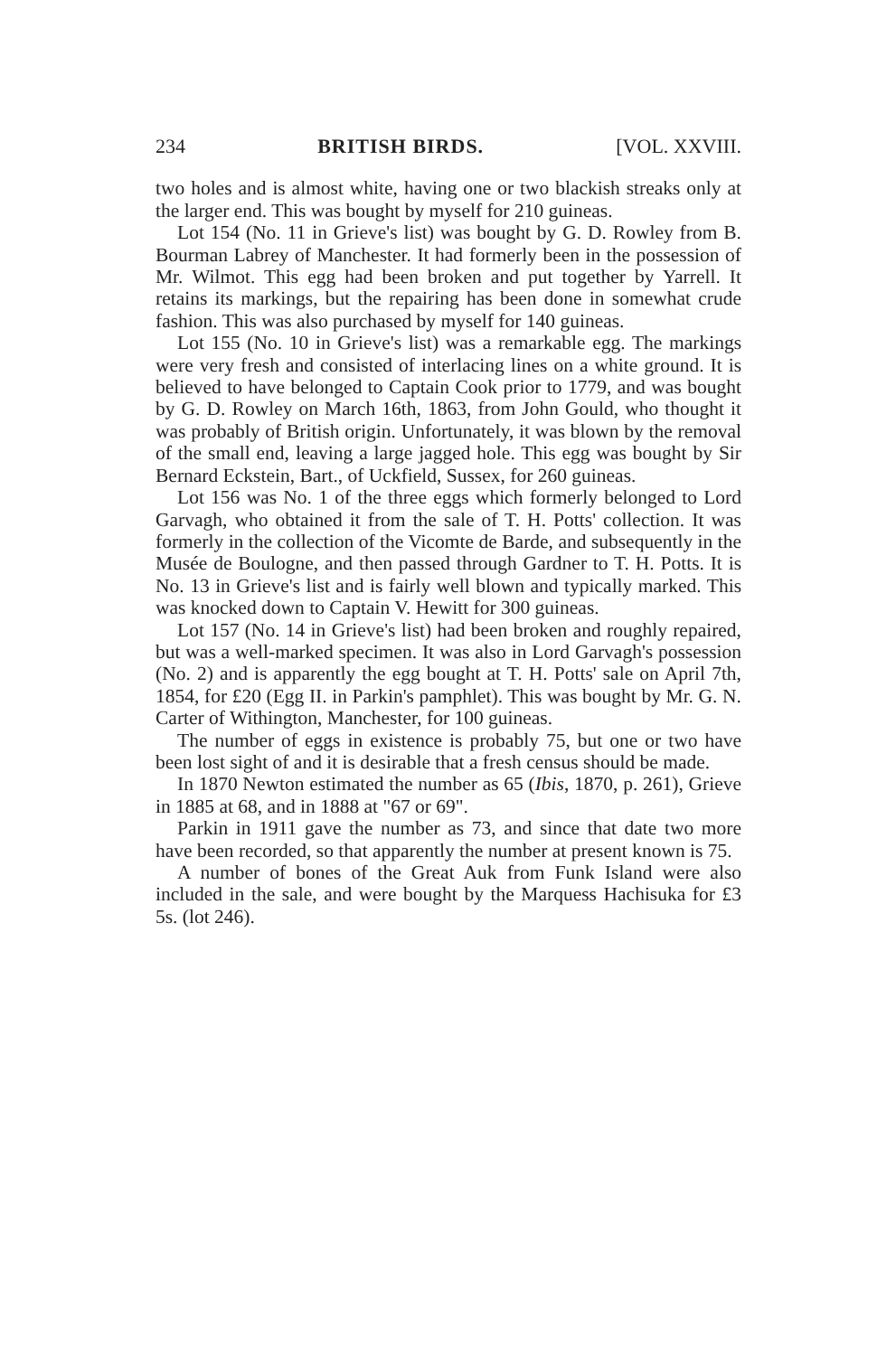234 BRITISH BIRDS. [VOL. XXVIII.
two holes and is almost white, having one or two blackish streaks only at the larger end. This was bought by myself for 210 guineas.
Lot 154 (No. 11 in Grieve's list) was bought by G. D. Rowley from B. Bourman Labrey of Manchester. It had formerly been in the possession of Mr. Wilmot. This egg had been broken and put together by Yarrell. It retains its markings, but the repairing has been done in somewhat crude fashion. This was also purchased by myself for 140 guineas.
Lot 155 (No. 10 in Grieve's list) was a remarkable egg. The markings were very fresh and consisted of interlacing lines on a white ground. It is believed to have belonged to Captain Cook prior to 1779, and was bought by G. D. Rowley on March 16th, 1863, from John Gould, who thought it was probably of British origin. Unfortunately, it was blown by the removal of the small end, leaving a large jagged hole. This egg was bought by Sir Bernard Eckstein, Bart., of Uckfield, Sussex, for 260 guineas.
Lot 156 was No. 1 of the three eggs which formerly belonged to Lord Garvagh, who obtained it from the sale of T. H. Potts' collection. It was formerly in the collection of the Vicomte de Barde, and subsequently in the Musée de Boulogne, and then passed through Gardner to T. H. Potts. It is No. 13 in Grieve's list and is fairly well blown and typically marked. This was knocked down to Captain V. Hewitt for 300 guineas.
Lot 157 (No. 14 in Grieve's list) had been broken and roughly repaired, but was a well-marked specimen. It was also in Lord Garvagh's possession (No. 2) and is apparently the egg bought at T. H. Potts' sale on April 7th, 1854, for £20 (Egg II. in Parkin's pamphlet). This was bought by Mr. G. N. Carter of Withington, Manchester, for 100 guineas.
The number of eggs in existence is probably 75, but one or two have been lost sight of and it is desirable that a fresh census should be made.
In 1870 Newton estimated the number as 65 (Ibis, 1870, p. 261), Grieve in 1885 at 68, and in 1888 at "67 or 69".
Parkin in 1911 gave the number as 73, and since that date two more have been recorded, so that apparently the number at present known is 75.
A number of bones of the Great Auk from Funk Island were also included in the sale, and were bought by the Marquess Hachisuka for £3 5s. (lot 246).